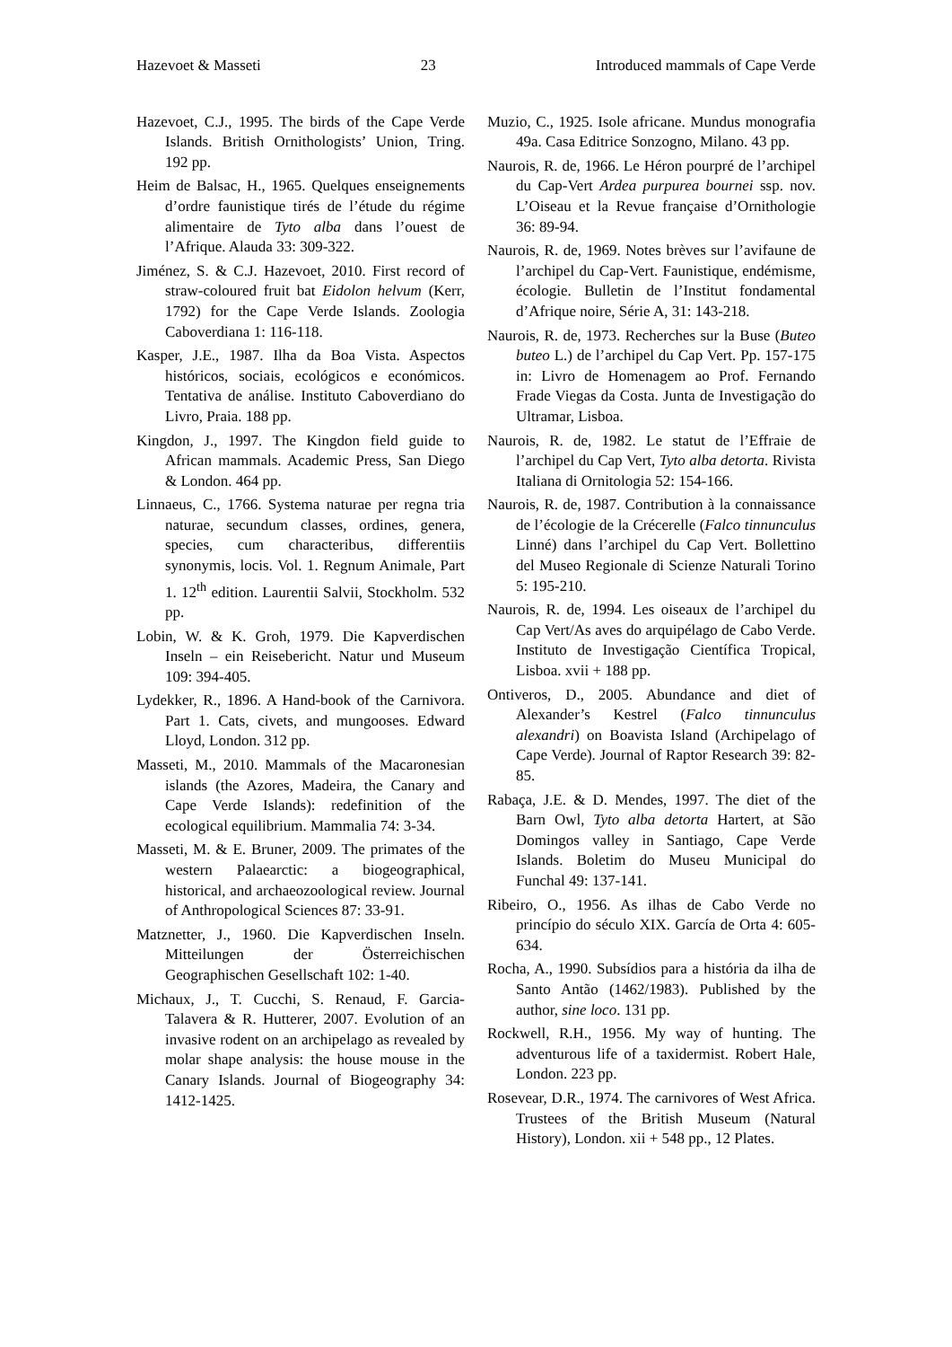Hazevoet & Masseti 23 Introduced mammals of Cape Verde
Hazevoet, C.J., 1995. The birds of the Cape Verde Islands. British Ornithologists’ Union, Tring. 192 pp.
Heim de Balsac, H., 1965. Quelques enseignements d’ordre faunistique tirés de l’étude du régime alimentaire de Tyto alba dans l’ouest de l’Afrique. Alauda 33: 309-322.
Jiménez, S. & C.J. Hazevoet, 2010. First record of straw-coloured fruit bat Eidolon helvum (Kerr, 1792) for the Cape Verde Islands. Zoologia Caboverdiana 1: 116-118.
Kasper, J.E., 1987. Ilha da Boa Vista. Aspectos históricos, sociais, ecológicos e económicos. Tentativa de análise. Instituto Caboverdiano do Livro, Praia. 188 pp.
Kingdon, J., 1997. The Kingdon field guide to African mammals. Academic Press, San Diego & London. 464 pp.
Linnaeus, C., 1766. Systema naturae per regna tria naturae, secundum classes, ordines, genera, species, cum characteribus, differentiis synonymis, locis. Vol. 1. Regnum Animale, Part 1. 12<sup>th</sup> edition. Laurentii Salvii, Stockholm. 532 pp.
Lobin, W. & K. Groh, 1979. Die Kapverdischen Inseln – ein Reisebericht. Natur und Museum 109: 394-405.
Lydekker, R., 1896. A Hand-book of the Carnivora. Part 1. Cats, civets, and mungooses. Edward Lloyd, London. 312 pp.
Masseti, M., 2010. Mammals of the Macaronesian islands (the Azores, Madeira, the Canary and Cape Verde Islands): redefinition of the ecological equilibrium. Mammalia 74: 3-34.
Masseti, M. & E. Bruner, 2009. The primates of the western Palaearctic: a biogeographical, historical, and archaeozoological review. Journal of Anthropological Sciences 87: 33-91.
Matznetter, J., 1960. Die Kapverdischen Inseln. Mitteilungen der Österreichischen Geographischen Gesellschaft 102: 1-40.
Michaux, J., T. Cucchi, S. Renaud, F. Garcia-Talavera & R. Hutterer, 2007. Evolution of an invasive rodent on an archipelago as revealed by molar shape analysis: the house mouse in the Canary Islands. Journal of Biogeography 34: 1412-1425.
Muzio, C., 1925. Isole africane. Mundus monografia 49a. Casa Editrice Sonzogno, Milano. 43 pp.
Naurois, R. de, 1966. Le Héron pourpré de l’archipel du Cap-Vert Ardea purpurea bournei ssp. nov. L’Oiseau et la Revue française d’Ornithologie 36: 89-94.
Naurois, R. de, 1969. Notes brèves sur l’avifaune de l’archipel du Cap-Vert. Faunistique, endémisme, écologie. Bulletin de l’Institut fondamental d’Afrique noire, Série A, 31: 143-218.
Naurois, R. de, 1973. Recherches sur la Buse (Buteo buteo L.) de l’archipel du Cap Vert. Pp. 157-175 in: Livro de Homenagem ao Prof. Fernando Frade Viegas da Costa. Junta de Investigação do Ultramar, Lisboa.
Naurois, R. de, 1982. Le statut de l’Effraie de l’archipel du Cap Vert, Tyto alba detorta. Rivista Italiana di Ornitologia 52: 154-166.
Naurois, R. de, 1987. Contribution à la connaissance de l’écologie de la Crécerelle (Falco tinnunculus Linné) dans l’archipel du Cap Vert. Bollettino del Museo Regionale di Scienze Naturali Torino 5: 195-210.
Naurois, R. de, 1994. Les oiseaux de l’archipel du Cap Vert/As aves do arquipélago de Cabo Verde. Instituto de Investigação Científica Tropical, Lisboa. xvii + 188 pp.
Ontiveros, D., 2005. Abundance and diet of Alexander’s Kestrel (Falco tinnunculus alexandri) on Boavista Island (Archipelago of Cape Verde). Journal of Raptor Research 39: 82-85.
Rabaça, J.E. & D. Mendes, 1997. The diet of the Barn Owl, Tyto alba detorta Hartert, at São Domingos valley in Santiago, Cape Verde Islands. Boletim do Museu Municipal do Funchal 49: 137-141.
Ribeiro, O., 1956. As ilhas de Cabo Verde no princípio do século XIX. García de Orta 4: 605-634.
Rocha, A., 1990. Subsídios para a história da ilha de Santo Antão (1462/1983). Published by the author, sine loco. 131 pp.
Rockwell, R.H., 1956. My way of hunting. The adventurous life of a taxidermist. Robert Hale, London. 223 pp.
Rosevear, D.R., 1974. The carnivores of West Africa. Trustees of the British Museum (Natural History), London. xii + 548 pp., 12 Plates.